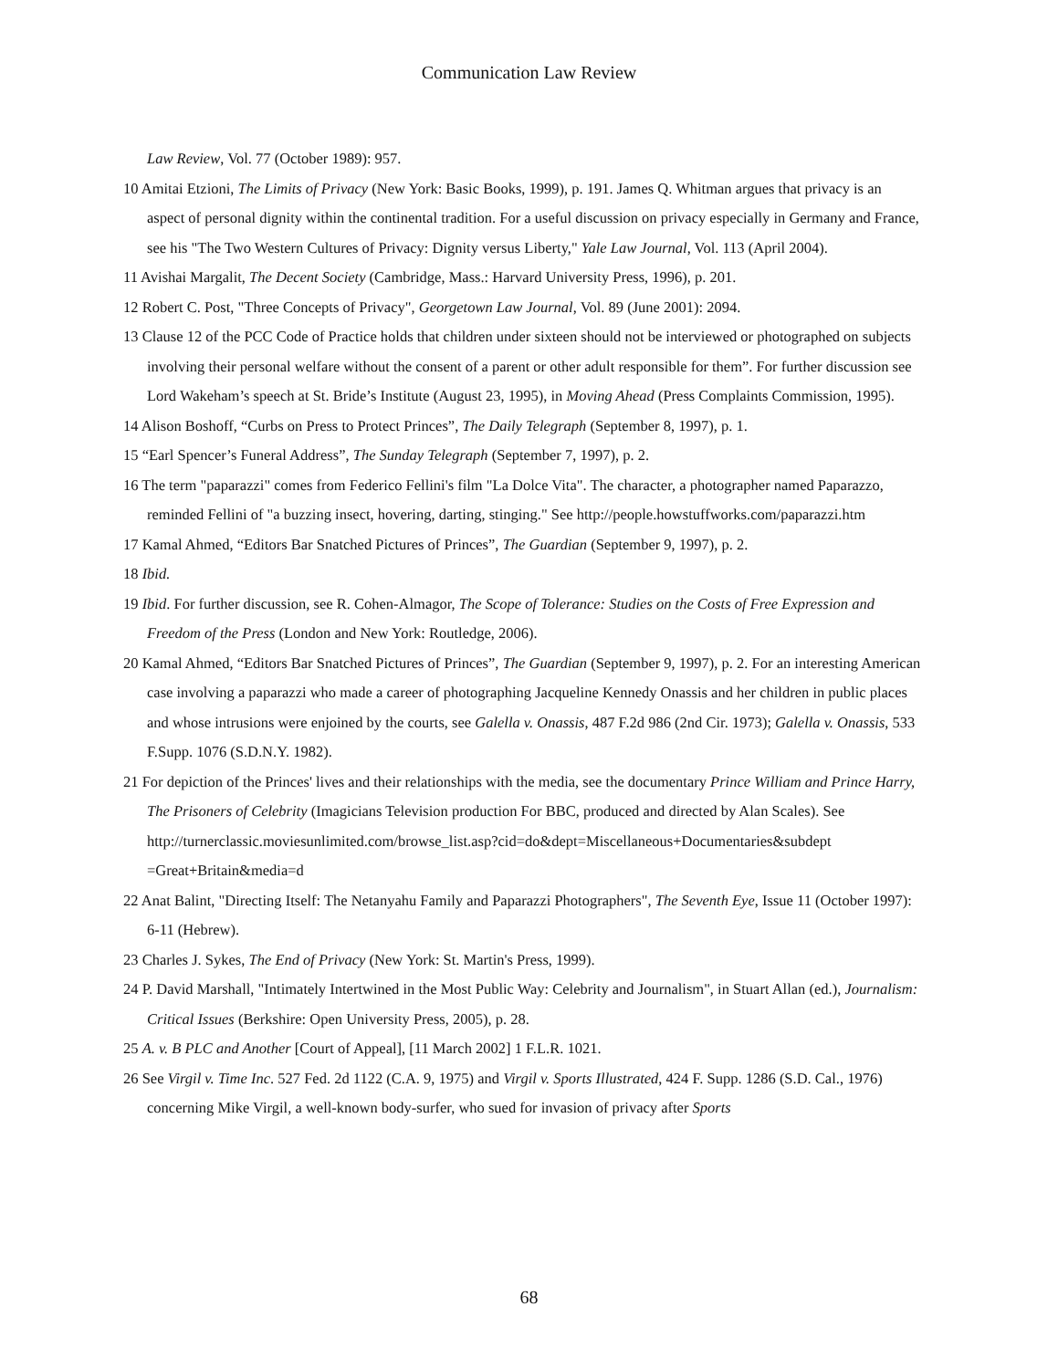Communication Law Review
Law Review, Vol. 77 (October 1989): 957.
10 Amitai Etzioni, The Limits of Privacy (New York: Basic Books, 1999), p. 191. James Q. Whitman argues that privacy is an aspect of personal dignity within the continental tradition. For a useful discussion on privacy especially in Germany and France, see his "The Two Western Cultures of Privacy: Dignity versus Liberty," Yale Law Journal, Vol. 113 (April 2004).
11 Avishai Margalit, The Decent Society (Cambridge, Mass.: Harvard University Press, 1996), p. 201.
12 Robert C. Post, "Three Concepts of Privacy", Georgetown Law Journal, Vol. 89 (June 2001): 2094.
13 Clause 12 of the PCC Code of Practice holds that children under sixteen should not be interviewed or photographed on subjects involving their personal welfare without the consent of a parent or other adult responsible for them”. For further discussion see Lord Wakeham’s speech at St. Bride’s Institute (August 23, 1995), in Moving Ahead (Press Complaints Commission, 1995).
14 Alison Boshoff, “Curbs on Press to Protect Princes”, The Daily Telegraph (September 8, 1997), p. 1.
15 “Earl Spencer’s Funeral Address”, The Sunday Telegraph (September 7, 1997), p. 2.
16 The term "paparazzi" comes from Federico Fellini's film "La Dolce Vita". The character, a photographer named Paparazzo, reminded Fellini of "a buzzing insect, hovering, darting, stinging." See http://people.howstuffworks.com/paparazzi.htm
17 Kamal Ahmed, “Editors Bar Snatched Pictures of Princes”, The Guardian (September 9, 1997), p. 2.
18 Ibid.
19 Ibid. For further discussion, see R. Cohen-Almagor, The Scope of Tolerance: Studies on the Costs of Free Expression and Freedom of the Press (London and New York: Routledge, 2006).
20 Kamal Ahmed, “Editors Bar Snatched Pictures of Princes”, The Guardian (September 9, 1997), p. 2. For an interesting American case involving a paparazzi who made a career of photographing Jacqueline Kennedy Onassis and her children in public places and whose intrusions were enjoined by the courts, see Galella v. Onassis, 487 F.2d 986 (2nd Cir. 1973); Galella v. Onassis, 533 F.Supp. 1076 (S.D.N.Y. 1982).
21 For depiction of the Princes' lives and their relationships with the media, see the documentary Prince William and Prince Harry, The Prisoners of Celebrity (Imagicians Television production For BBC, produced and directed by Alan Scales). See http://turnerclassic.moviesunlimited.com/browse_list.asp?cid=do&dept=Miscellaneous+Documentaries&subdept =Great+Britain&media=d
22 Anat Balint, "Directing Itself: The Netanyahu Family and Paparazzi Photographers", The Seventh Eye, Issue 11 (October 1997): 6-11 (Hebrew).
23 Charles J. Sykes, The End of Privacy (New York: St. Martin's Press, 1999).
24 P. David Marshall, "Intimately Intertwined in the Most Public Way: Celebrity and Journalism", in Stuart Allan (ed.), Journalism: Critical Issues (Berkshire: Open University Press, 2005), p. 28.
25 A. v. B PLC and Another [Court of Appeal], [11 March 2002] 1 F.L.R. 1021.
26 See Virgil v. Time Inc. 527 Fed. 2d 1122 (C.A. 9, 1975) and Virgil v. Sports Illustrated, 424 F. Supp. 1286 (S.D. Cal., 1976) concerning Mike Virgil, a well-known body-surfer, who sued for invasion of privacy after Sports
68